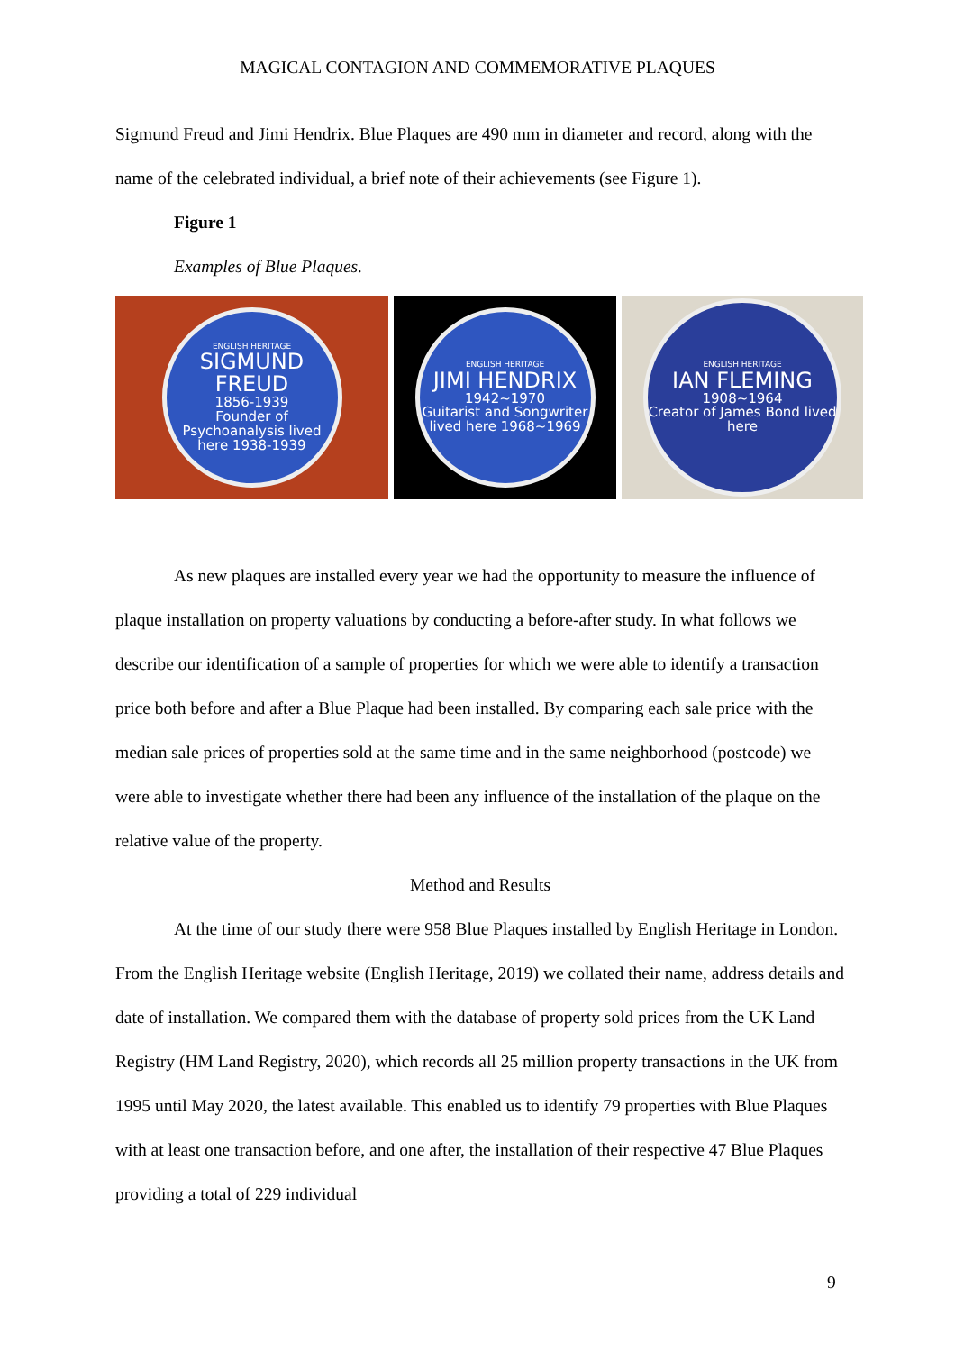MAGICAL CONTAGION AND COMMEMORATIVE PLAQUES
Sigmund Freud and Jimi Hendrix. Blue Plaques are 490 mm in diameter and record, along with the name of the celebrated individual, a brief note of their achievements (see Figure 1).
Figure 1
Examples of Blue Plaques.
ENGLISH HERITAGE
SIGMUND FREUD
1856-1939
Founder of Psychoanalysis lived here 1938-1939
ENGLISH HERITAGE
JIMI HENDRIX
1942~1970
Guitarist and Songwriter lived here 1968~1969
ENGLISH HERITAGE
IAN FLEMING
1908~1964
Creator of James Bond lived here
As new plaques are installed every year we had the opportunity to measure the influence of plaque installation on property valuations by conducting a before-after study. In what follows we describe our identification of a sample of properties for which we were able to identify a transaction price both before and after a Blue Plaque had been installed. By comparing each sale price with the median sale prices of properties sold at the same time and in the same neighborhood (postcode) we were able to investigate whether there had been any influence of the installation of the plaque on the relative value of the property.
Method and Results
At the time of our study there were 958 Blue Plaques installed by English Heritage in London. From the English Heritage website (English Heritage, 2019) we collated their name, address details and date of installation. We compared them with the database of property sold prices from the UK Land Registry (HM Land Registry, 2020), which records all 25 million property transactions in the UK from 1995 until May 2020, the latest available. This enabled us to identify 79 properties with Blue Plaques with at least one transaction before, and one after, the installation of their respective 47 Blue Plaques providing a total of 229 individual
9